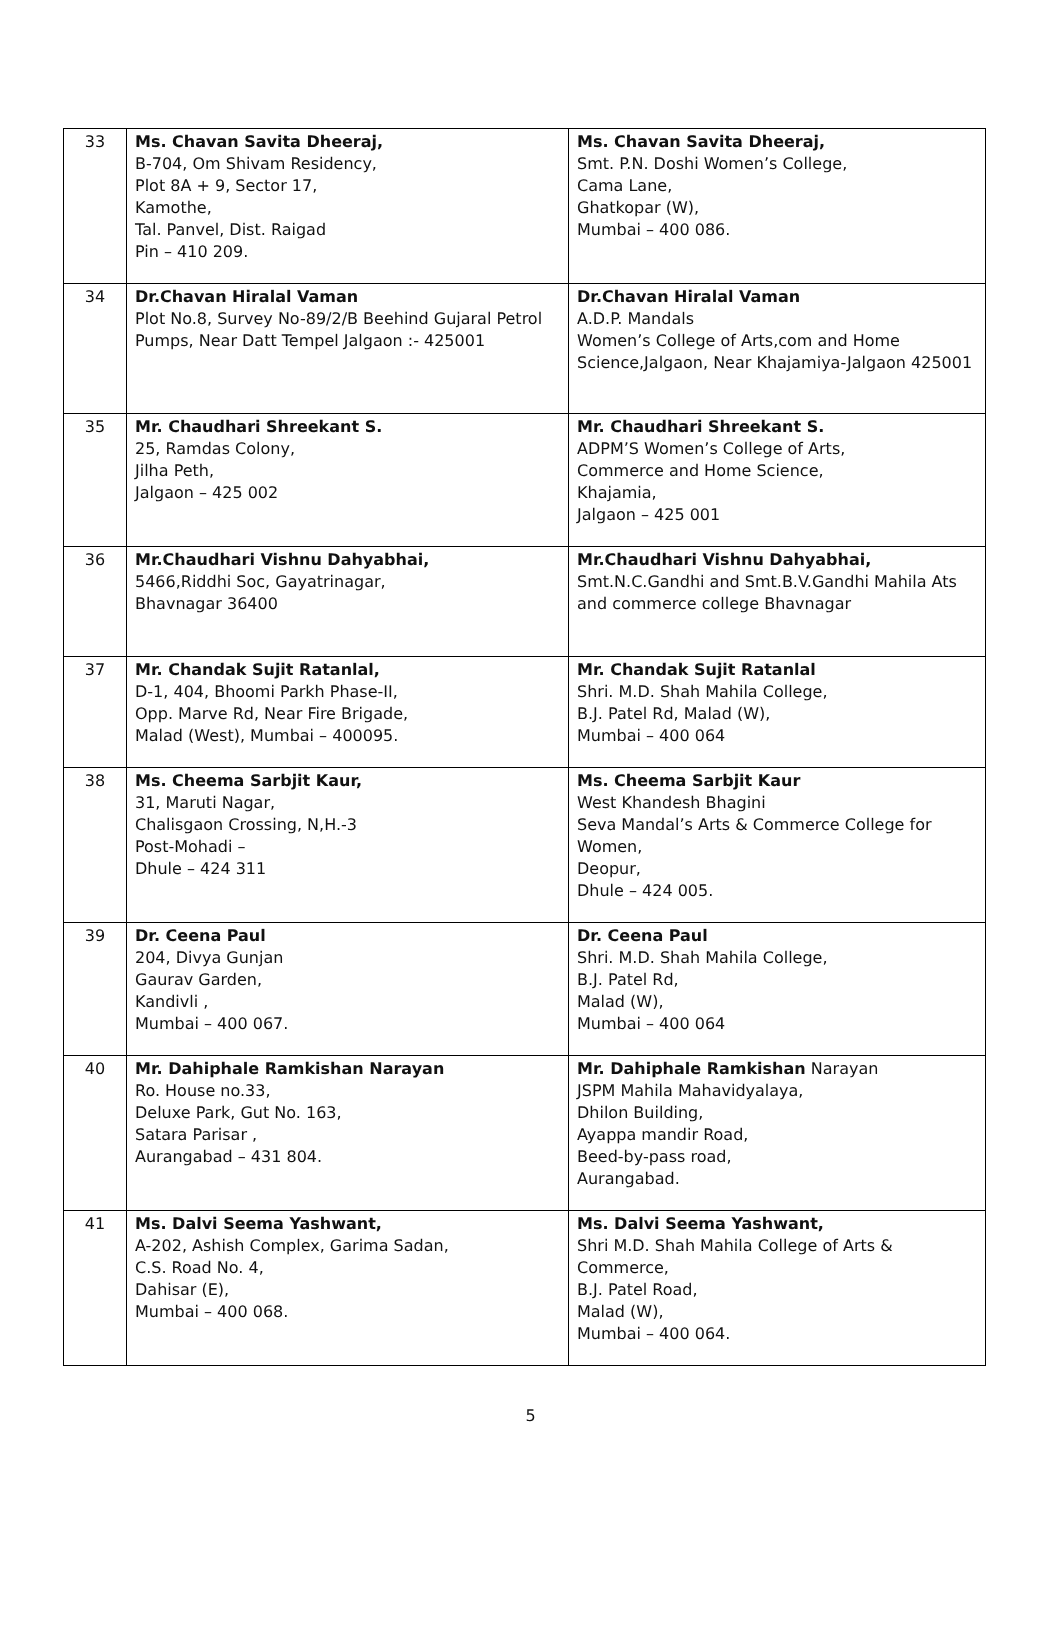| 33 | Ms. Chavan Savita Dheeraj, B-704, Om Shivam Residency, Plot 8A + 9, Sector 17, Kamothe, Tal. Panvel, Dist. Raigad Pin – 410 209. | Ms. Chavan Savita Dheeraj, Smt. P.N. Doshi Women’s College, Cama Lane, Ghatkopar (W), Mumbai – 400 086. |
| 34 | Dr.Chavan Hiralal Vaman Plot No.8, Survey No-89/2/B Beehind Gujaral Petrol Pumps, Near Datt Tempel Jalgaon :- 425001 | Dr.Chavan Hiralal Vaman A.D.P. Mandals Women’s College of Arts,com and Home Science,Jalgaon, Near Khajamiya-Jalgaon 425001 |
| 35 | Mr. Chaudhari Shreekant S. 25, Ramdas Colony, Jilha Peth, Jalgaon – 425 002 | Mr. Chaudhari Shreekant S. ADPM’S Women’s College of Arts, Commerce and Home Science, Khajamia, Jalgaon – 425 001 |
| 36 | Mr.Chaudhari Vishnu Dahyabhai, 5466,Riddhi Soc, Gayatrinagar, Bhavnagar 36400 | Mr.Chaudhari Vishnu Dahyabhai, Smt.N.C.Gandhi and Smt.B.V.Gandhi Mahila Ats and commerce college Bhavnagar |
| 37 | Mr. Chandak Sujit Ratanlal, D-1, 404, Bhoomi Parkh Phase-II, Opp. Marve Rd, Near Fire Brigade, Malad (West), Mumbai – 400095. | Mr. Chandak Sujit Ratanlal Shri. M.D. Shah Mahila College, B.J. Patel Rd, Malad (W), Mumbai – 400 064 |
| 38 | Ms. Cheema Sarbjit Kaur, 31, Maruti Nagar, Chalisgaon Crossing, N,H.-3 Post-Mohadi – Dhule – 424 311 | Ms. Cheema Sarbjit Kaur West Khandesh Bhagini Seva Mandal’s Arts & Commerce College for Women, Deopur, Dhule – 424 005. |
| 39 | Dr. Ceena Paul 204, Divya Gunjan Gaurav Garden, Kandivli , Mumbai – 400 067. | Dr. Ceena Paul Shri. M.D. Shah Mahila College, B.J. Patel Rd, Malad (W), Mumbai – 400 064 |
| 40 | Mr. Dahiphale Ramkishan Narayan Ro. House no.33, Deluxe Park, Gut No. 163, Satara Parisar , Aurangabad – 431 804. | Mr. Dahiphale Ramkishan Narayan JSPM Mahila Mahavidyalaya, Dhilon Building, Ayappa mandir Road, Beed-by-pass road, Aurangabad. |
| 41 | Ms. Dalvi Seema Yashwant, A-202, Ashish Complex, Garima Sadan, C.S. Road No. 4, Dahisar (E), Mumbai – 400 068. | Ms. Dalvi Seema Yashwant, Shri M.D. Shah Mahila College of Arts & Commerce, B.J. Patel Road, Malad (W), Mumbai – 400 064. |
5